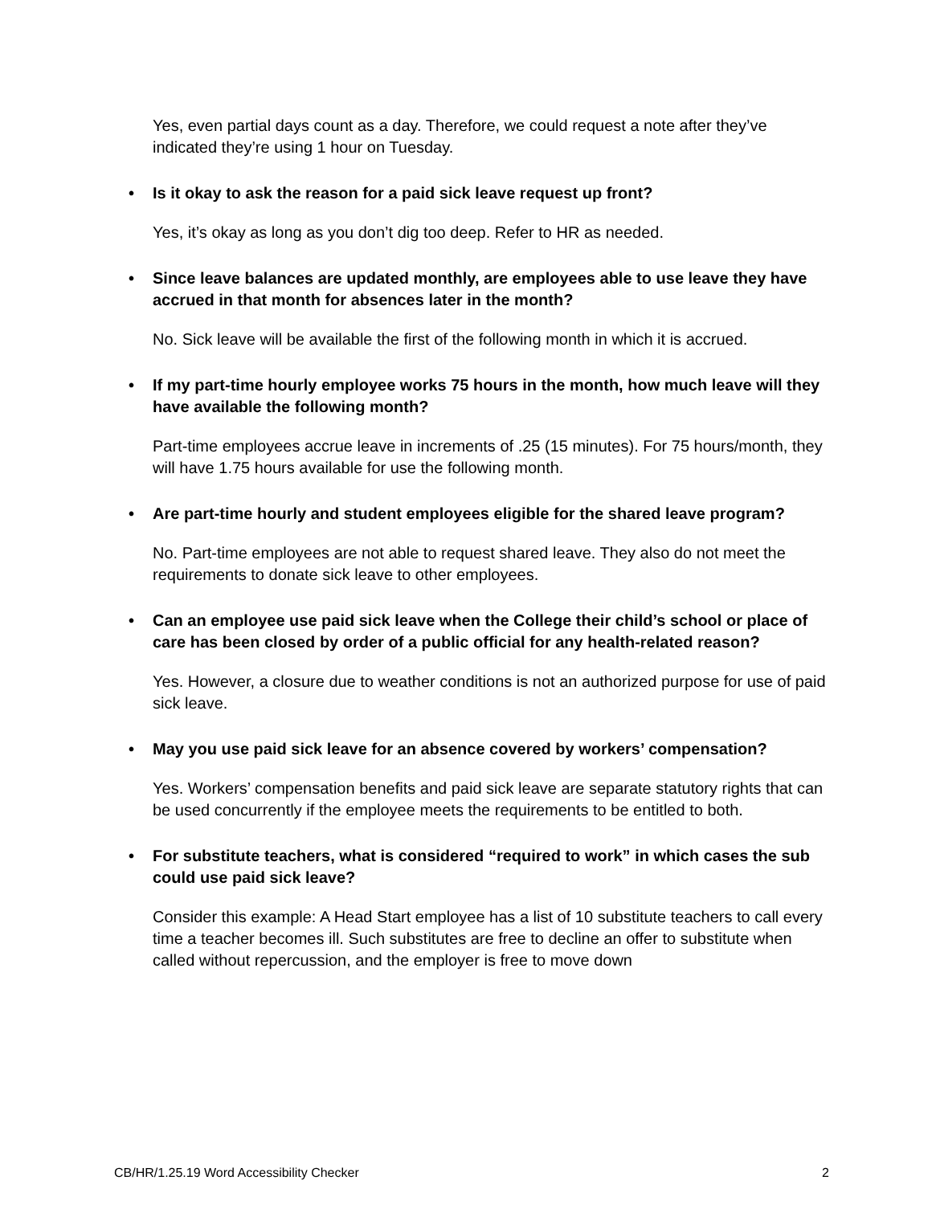Yes, even partial days count as a day. Therefore, we could request a note after they’ve indicated they’re using 1 hour on Tuesday.
• Is it okay to ask the reason for a paid sick leave request up front?
Yes, it’s okay as long as you don’t dig too deep. Refer to HR as needed.
• Since leave balances are updated monthly, are employees able to use leave they have accrued in that month for absences later in the month?
No. Sick leave will be available the first of the following month in which it is accrued.
• If my part-time hourly employee works 75 hours in the month, how much leave will they have available the following month?
Part-time employees accrue leave in increments of .25 (15 minutes). For 75 hours/month, they will have 1.75 hours available for use the following month.
• Are part-time hourly and student employees eligible for the shared leave program?
No. Part-time employees are not able to request shared leave. They also do not meet the requirements to donate sick leave to other employees.
• Can an employee use paid sick leave when the College their child’s school or place of care has been closed by order of a public official for any health-related reason?
Yes. However, a closure due to weather conditions is not an authorized purpose for use of paid sick leave.
• May you use paid sick leave for an absence covered by workers’ compensation?
Yes. Workers’ compensation benefits and paid sick leave are separate statutory rights that can be used concurrently if the employee meets the requirements to be entitled to both.
• For substitute teachers, what is considered “required to work” in which cases the sub could use paid sick leave?
Consider this example: A Head Start employee has a list of 10 substitute teachers to call every time a teacher becomes ill. Such substitutes are free to decline an offer to substitute when called without repercussion, and the employer is free to move down
CB/HR/1.25.19 Word Accessibility Checker 2